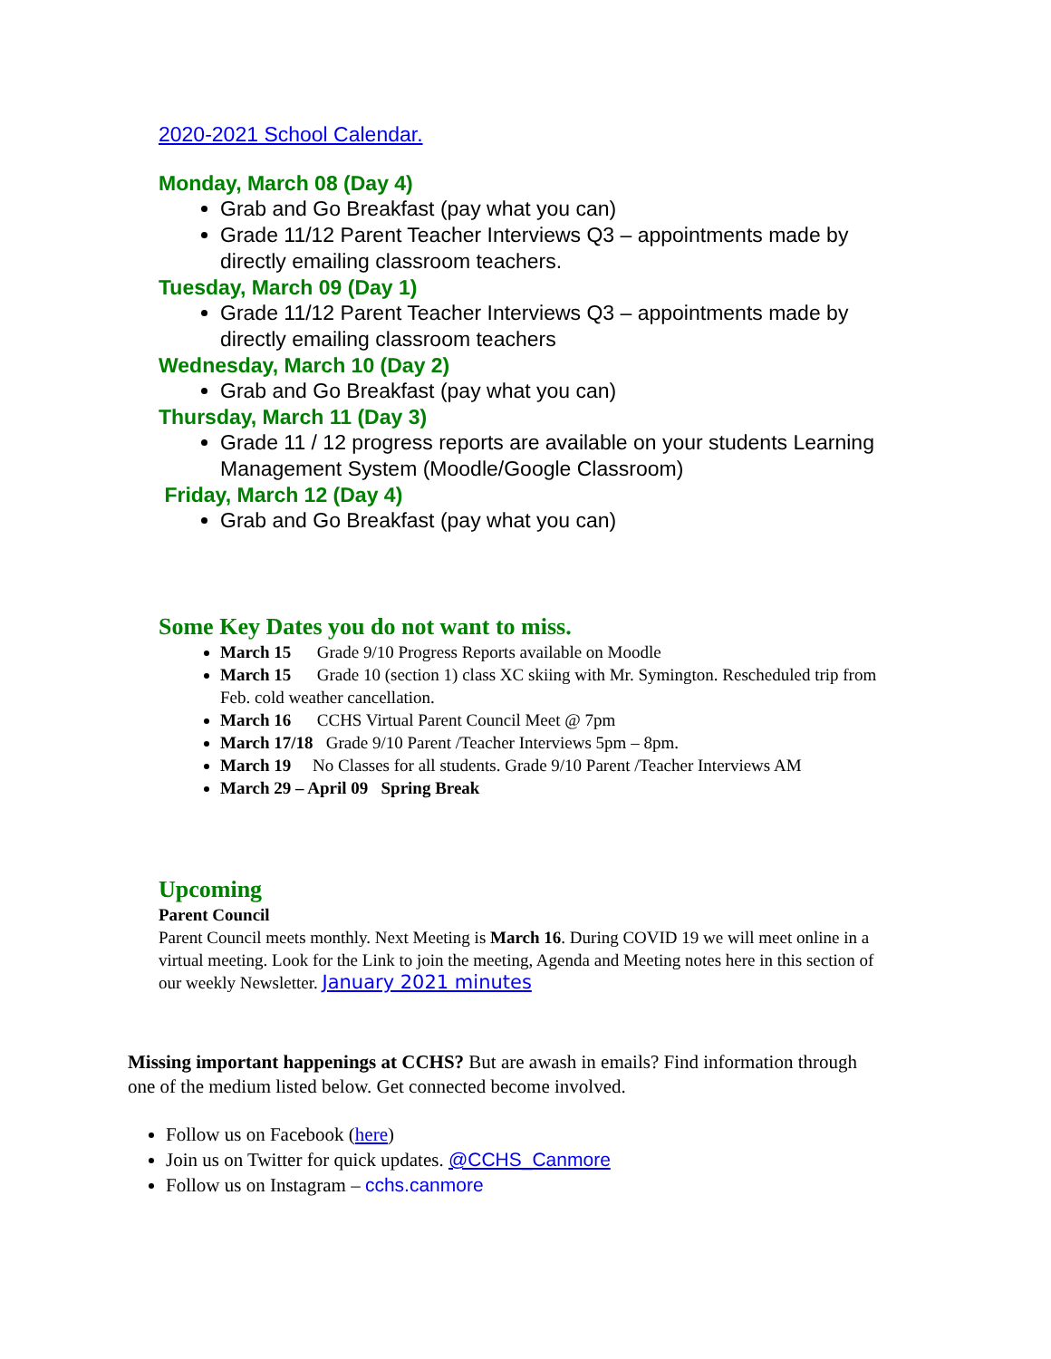2020-2021 School Calendar.
Monday, March 08 (Day 4)
Grab and Go Breakfast (pay what you can)
Grade 11/12 Parent Teacher Interviews Q3 – appointments made by directly emailing classroom teachers.
Tuesday, March 09 (Day 1)
Grade 11/12 Parent Teacher Interviews Q3 – appointments made by directly emailing classroom teachers
Wednesday, March 10 (Day 2)
Grab and Go Breakfast (pay what you can)
Thursday, March 11 (Day 3)
Grade 11 / 12 progress reports are available on your students Learning Management System (Moodle/Google Classroom)
Friday, March 12 (Day 4)
Grab and Go Breakfast (pay what you can)
Some Key Dates you do not want to miss.
March 15 Grade 9/10 Progress Reports available on Moodle
March 15 Grade 10 (section 1) class XC skiing with Mr. Symington. Rescheduled trip from Feb. cold weather cancellation.
March 16 CCHS Virtual Parent Council Meet @ 7pm
March 17/18 Grade 9/10 Parent /Teacher Interviews 5pm – 8pm.
March 19 No Classes for all students. Grade 9/10 Parent /Teacher Interviews AM
March 29 – April 09 Spring Break
Upcoming
Parent Council
Parent Council meets monthly. Next Meeting is March 16. During COVID 19 we will meet online in a virtual meeting. Look for the Link to join the meeting, Agenda and Meeting notes here in this section of our weekly Newsletter. January 2021 minutes
Missing important happenings at CCHS? But are awash in emails? Find information through one of the medium listed below. Get connected become involved.
Follow us on Facebook (here)
Join us on Twitter for quick updates. @CCHS_Canmore
Follow us on Instagram – cchs.canmore